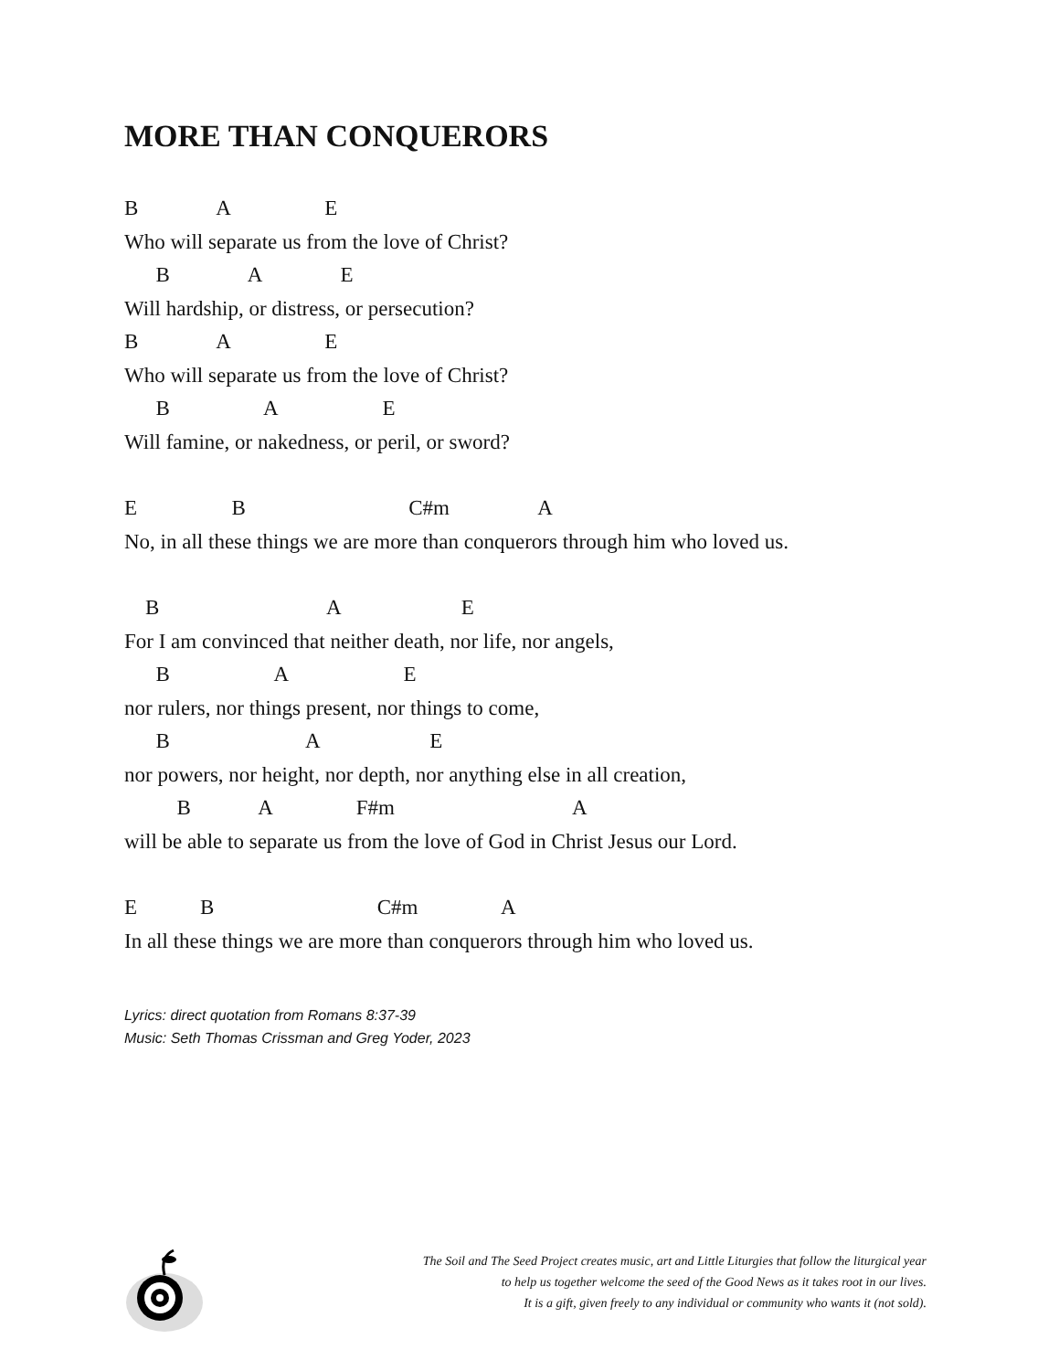MORE THAN CONQUERORS
B A E
Who will separate us from the love of Christ?
B A E
Will hardship, or distress, or persecution?
B A E
Who will separate us from the love of Christ?
B A E
Will famine, or nakedness, or peril, or sword?
E B C#m A
No, in all these things we are more than conquerors through him who loved us.
B A E
For I am convinced that neither death, nor life, nor angels,
B A E
nor rulers, nor things present, nor things to come,
B A E
nor powers, nor height, nor depth, nor anything else in all creation,
B A F#m A
will be able to separate us from the love of God in Christ Jesus our Lord.
E B C#m A
In all these things we are more than conquerors through him who loved us.
Lyrics: direct quotation from Romans 8:37-39
Music: Seth Thomas Crissman and Greg Yoder, 2023
The Soil and The Seed Project creates music, art and Little Liturgies that follow the liturgical year
to help us together welcome the seed of the Good News as it takes root in our lives.
It is a gift, given freely to any individual or community who wants it (not sold).